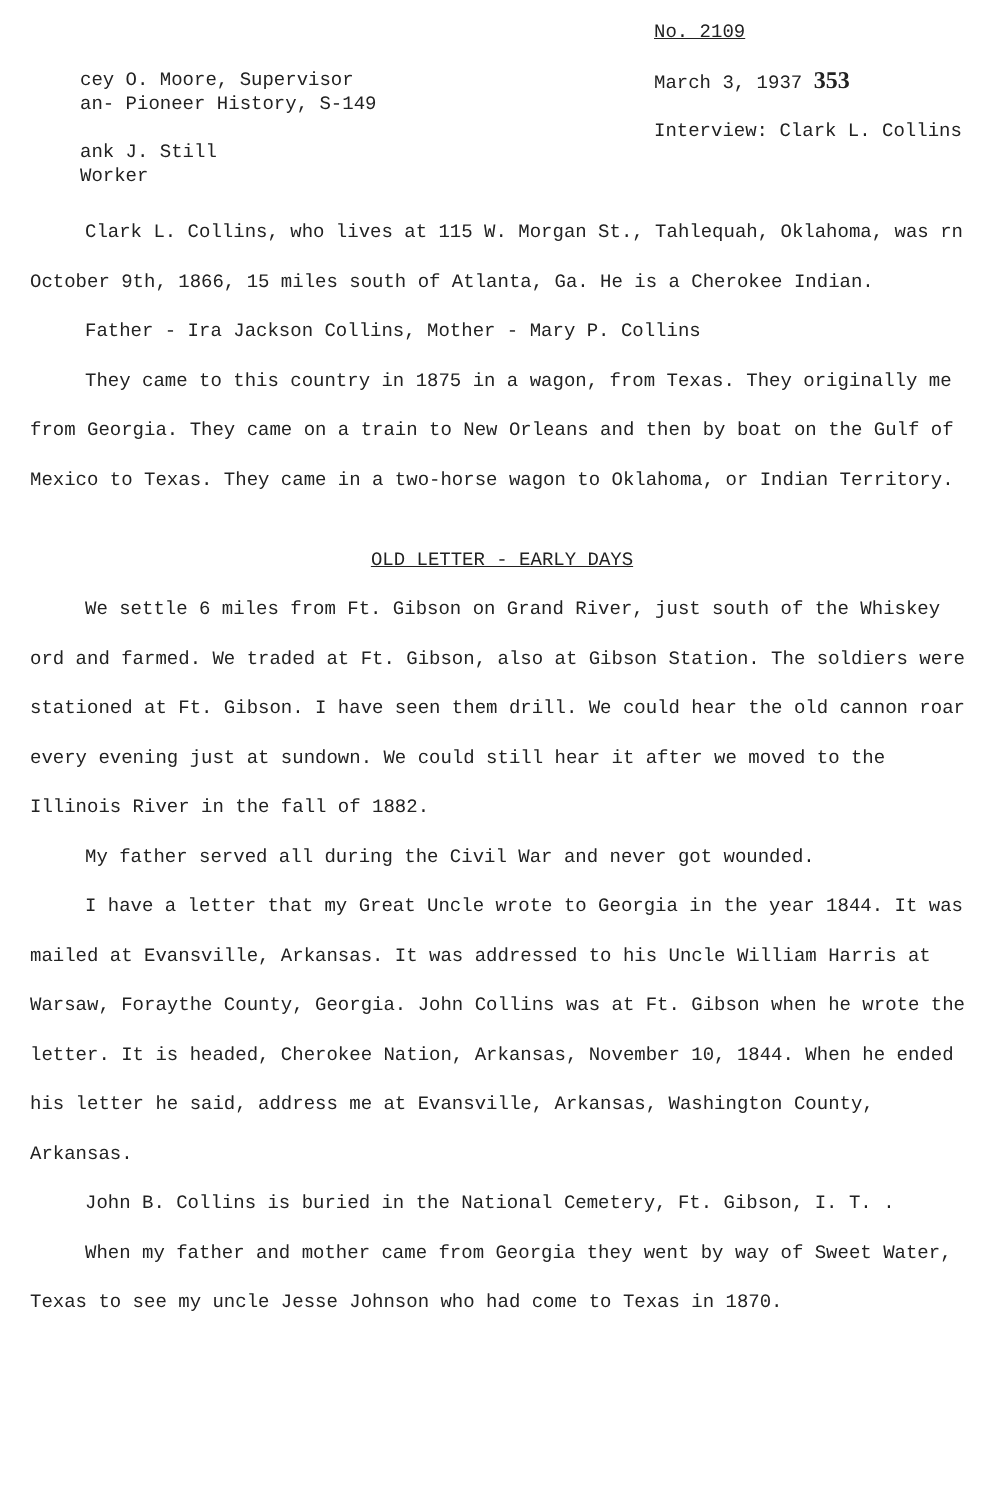cey O. Moore, Supervisor
an- Pioneer History, S-149
ank J. Still
Worker
No. 2109
March 3, 1937 353
Interview: Clark L. Collins
Clark L. Collins, who lives at 115 W. Morgan St., Tahlequah, Oklahoma, was rn October 9th, 1866, 15 miles south of Atlanta, Ga. He is a Cherokee Indian.
Father - Ira Jackson Collins, Mother - Mary P. Collins
They came to this country in 1875 in a wagon, from Texas. They originally me from Georgia. They came on a train to New Orleans and then by boat on the Gulf of Mexico to Texas. They came in a two-horse wagon to Oklahoma, or Indian Territory.
OLD LETTER - EARLY DAYS
We settle 6 miles from Ft. Gibson on Grand River, just south of the Whiskey ord and farmed. We traded at Ft. Gibson, also at Gibson Station. The soldiers were stationed at Ft. Gibson. I have seen them drill. We could hear the old cannon roar every evening just at sundown. We could still hear it after we moved to the Illinois River in the fall of 1882.
My father served all during the Civil War and never got wounded.
I have a letter that my Great Uncle wrote to Georgia in the year 1844. It was mailed at Evansville, Arkansas. It was addressed to his Uncle William Harris at Warsaw, Foraythe County, Georgia. John Collins was at Ft. Gibson when he wrote the letter. It is headed, Cherokee Nation, Arkansas, November 10, 1844. When he ended his letter he said, address me at Evansville, Arkansas, Washington County, Arkansas.
John B. Collins is buried in the National Cemetery, Ft. Gibson, I. T. .
When my father and mother came from Georgia they went by way of Sweet Water, Texas to see my uncle Jesse Johnson who had come to Texas in 1870.